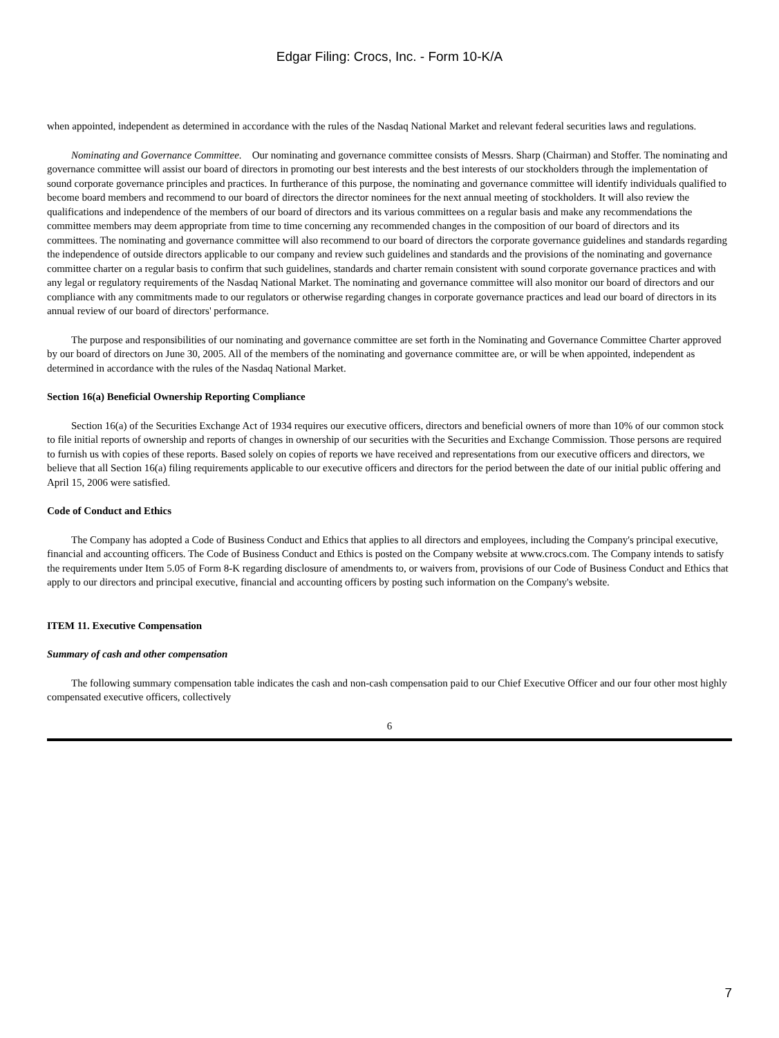Edgar Filing: Crocs, Inc. - Form 10-K/A
when appointed, independent as determined in accordance with the rules of the Nasdaq National Market and relevant federal securities laws and regulations.
Nominating and Governance Committee. Our nominating and governance committee consists of Messrs. Sharp (Chairman) and Stoffer. The nominating and governance committee will assist our board of directors in promoting our best interests and the best interests of our stockholders through the implementation of sound corporate governance principles and practices. In furtherance of this purpose, the nominating and governance committee will identify individuals qualified to become board members and recommend to our board of directors the director nominees for the next annual meeting of stockholders. It will also review the qualifications and independence of the members of our board of directors and its various committees on a regular basis and make any recommendations the committee members may deem appropriate from time to time concerning any recommended changes in the composition of our board of directors and its committees. The nominating and governance committee will also recommend to our board of directors the corporate governance guidelines and standards regarding the independence of outside directors applicable to our company and review such guidelines and standards and the provisions of the nominating and governance committee charter on a regular basis to confirm that such guidelines, standards and charter remain consistent with sound corporate governance practices and with any legal or regulatory requirements of the Nasdaq National Market. The nominating and governance committee will also monitor our board of directors and our compliance with any commitments made to our regulators or otherwise regarding changes in corporate governance practices and lead our board of directors in its annual review of our board of directors' performance.
The purpose and responsibilities of our nominating and governance committee are set forth in the Nominating and Governance Committee Charter approved by our board of directors on June 30, 2005. All of the members of the nominating and governance committee are, or will be when appointed, independent as determined in accordance with the rules of the Nasdaq National Market.
Section 16(a) Beneficial Ownership Reporting Compliance
Section 16(a) of the Securities Exchange Act of 1934 requires our executive officers, directors and beneficial owners of more than 10% of our common stock to file initial reports of ownership and reports of changes in ownership of our securities with the Securities and Exchange Commission. Those persons are required to furnish us with copies of these reports. Based solely on copies of reports we have received and representations from our executive officers and directors, we believe that all Section 16(a) filing requirements applicable to our executive officers and directors for the period between the date of our initial public offering and April 15, 2006 were satisfied.
Code of Conduct and Ethics
The Company has adopted a Code of Business Conduct and Ethics that applies to all directors and employees, including the Company's principal executive, financial and accounting officers. The Code of Business Conduct and Ethics is posted on the Company website at www.crocs.com. The Company intends to satisfy the requirements under Item 5.05 of Form 8-K regarding disclosure of amendments to, or waivers from, provisions of our Code of Business Conduct and Ethics that apply to our directors and principal executive, financial and accounting officers by posting such information on the Company's website.
ITEM 11. Executive Compensation
Summary of cash and other compensation
The following summary compensation table indicates the cash and non-cash compensation paid to our Chief Executive Officer and our four other most highly compensated executive officers, collectively
6
7